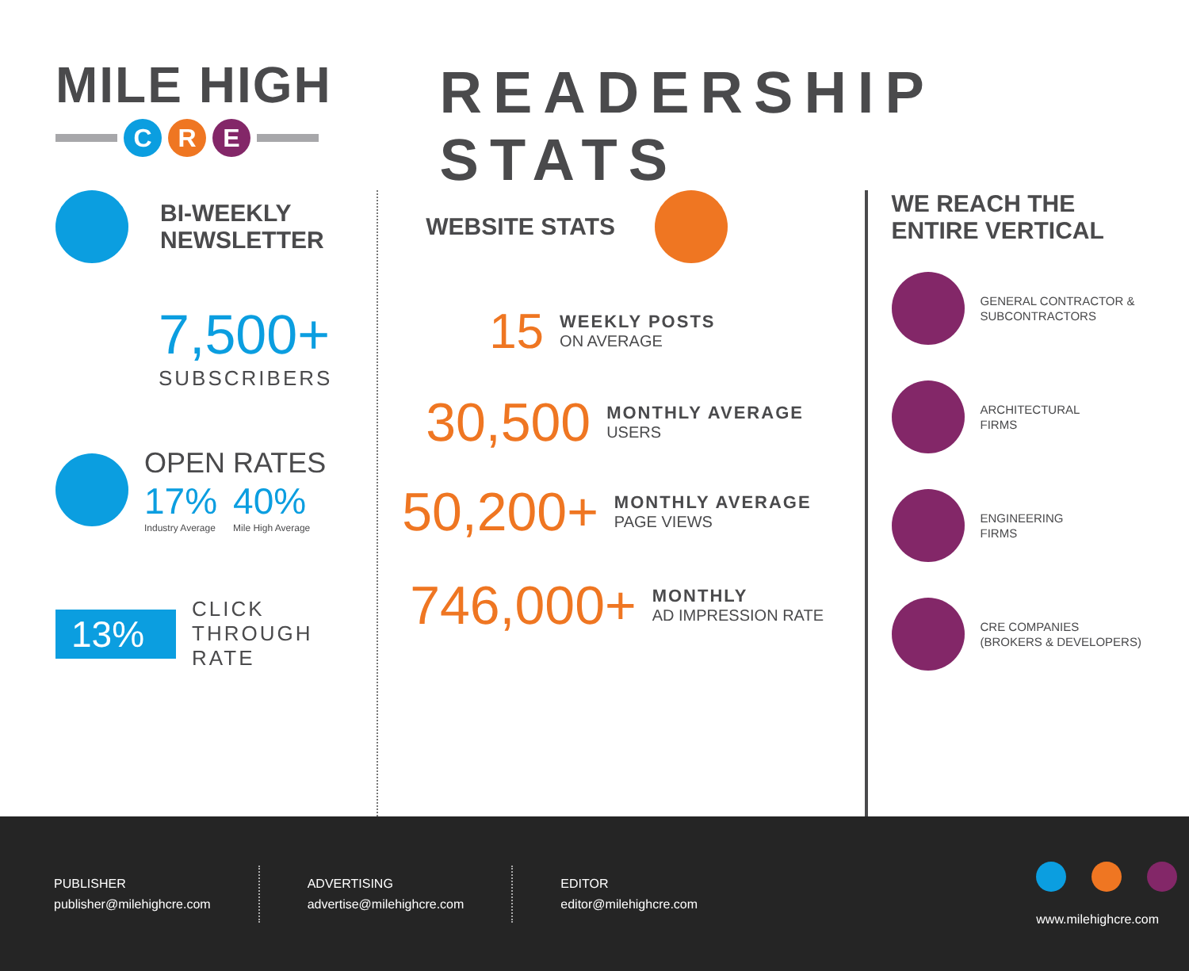MILE HIGH
C R E
READERSHIP STATS
BI-WEEKLY
NEWSLETTER
7,500+
SUBSCRIBERS
OPEN RATES
17%
Industry Average
40%
Mile High Average
13%
CLICK
THROUGH RATE
WEBSITE STATS
15
WEEKLY POSTS
ON AVERAGE
30,500
MONTHLY AVERAGE
USERS
50,200+
MONTHLY AVERAGE
PAGE VIEWS
746,000+
MONTHLY
AD IMPRESSION RATE
WE REACH THE
ENTIRE VERTICAL
GENERAL CONTRACTOR &
SUBCONTRACTORS
ARCHITECTURAL
FIRMS
ENGINEERING
FIRMS
CRE COMPANIES
(BROKERS & DEVELOPERS)
PUBLISHER
publisher@milehighcre.com
ADVERTISING
advertise@milehighcre.com
EDITOR
editor@milehighcre.com
www.milehighcre.com